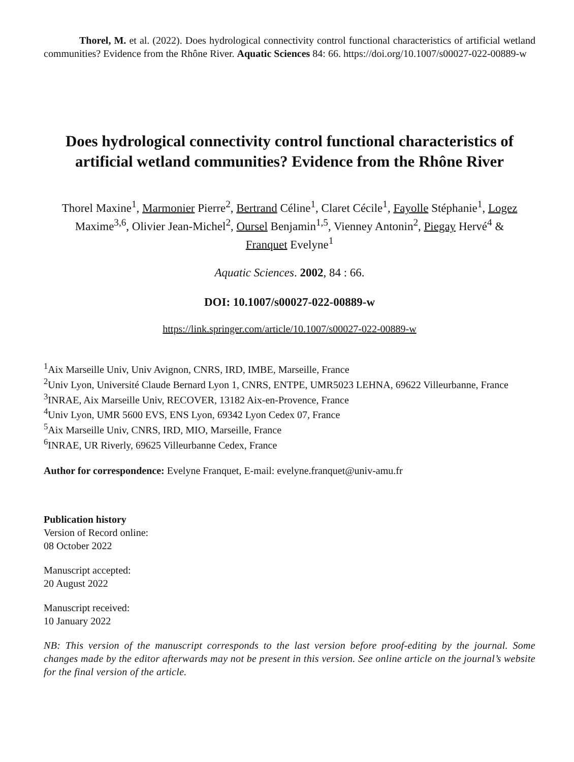Thorel, M. et al. (2022). Does hydrological connectivity control functional characteristics of artificial wetland communities? Evidence from the Rhône River. Aquatic Sciences 84: 66. https://doi.org/10.1007/s00027-022-00889-w
Does hydrological connectivity control functional characteristics of artificial wetland communities? Evidence from the Rhône River
Thorel Maxine<sup>1</sup>, Marmonier Pierre<sup>2</sup>, Bertrand Céline<sup>1</sup>, Claret Cécile<sup>1</sup>, Fayolle Stéphanie<sup>1</sup>, Logez Maxime<sup>3,6</sup>, Olivier Jean-Michel<sup>2</sup>, Oursel Benjamin<sup>1,5</sup>, Vienney Antonin<sup>2</sup>, Piegay Hervé<sup>4</sup> & Franquet Evelyne<sup>1</sup>
Aquatic Sciences. 2002, 84 : 66.
DOI: 10.1007/s00027-022-00889-w
https://link.springer.com/article/10.1007/s00027-022-00889-w
<sup>1</sup> Aix Marseille Univ, Univ Avignon, CNRS, IRD, IMBE, Marseille, France
<sup>2</sup> Univ Lyon, Université Claude Bernard Lyon 1, CNRS, ENTPE, UMR5023 LEHNA, 69622 Villeurbanne, France
<sup>3</sup> INRAE, Aix Marseille Univ, RECOVER, 13182 Aix-en-Provence, France
<sup>4</sup> Univ Lyon, UMR 5600 EVS, ENS Lyon, 69342 Lyon Cedex 07, France
<sup>5</sup> Aix Marseille Univ, CNRS, IRD, MIO, Marseille, France
<sup>6</sup> INRAE, UR Riverly, 69625 Villeurbanne Cedex, France
Author for correspondence: Evelyne Franquet, E-mail: evelyne.franquet@univ-amu.fr
Publication history
Version of Record online:
08 October 2022
Manuscript accepted:
20 August 2022
Manuscript received:
10 January 2022
NB: This version of the manuscript corresponds to the last version before proof-editing by the journal. Some changes made by the editor afterwards may not be present in this version. See online article on the journal’s website for the final version of the article.